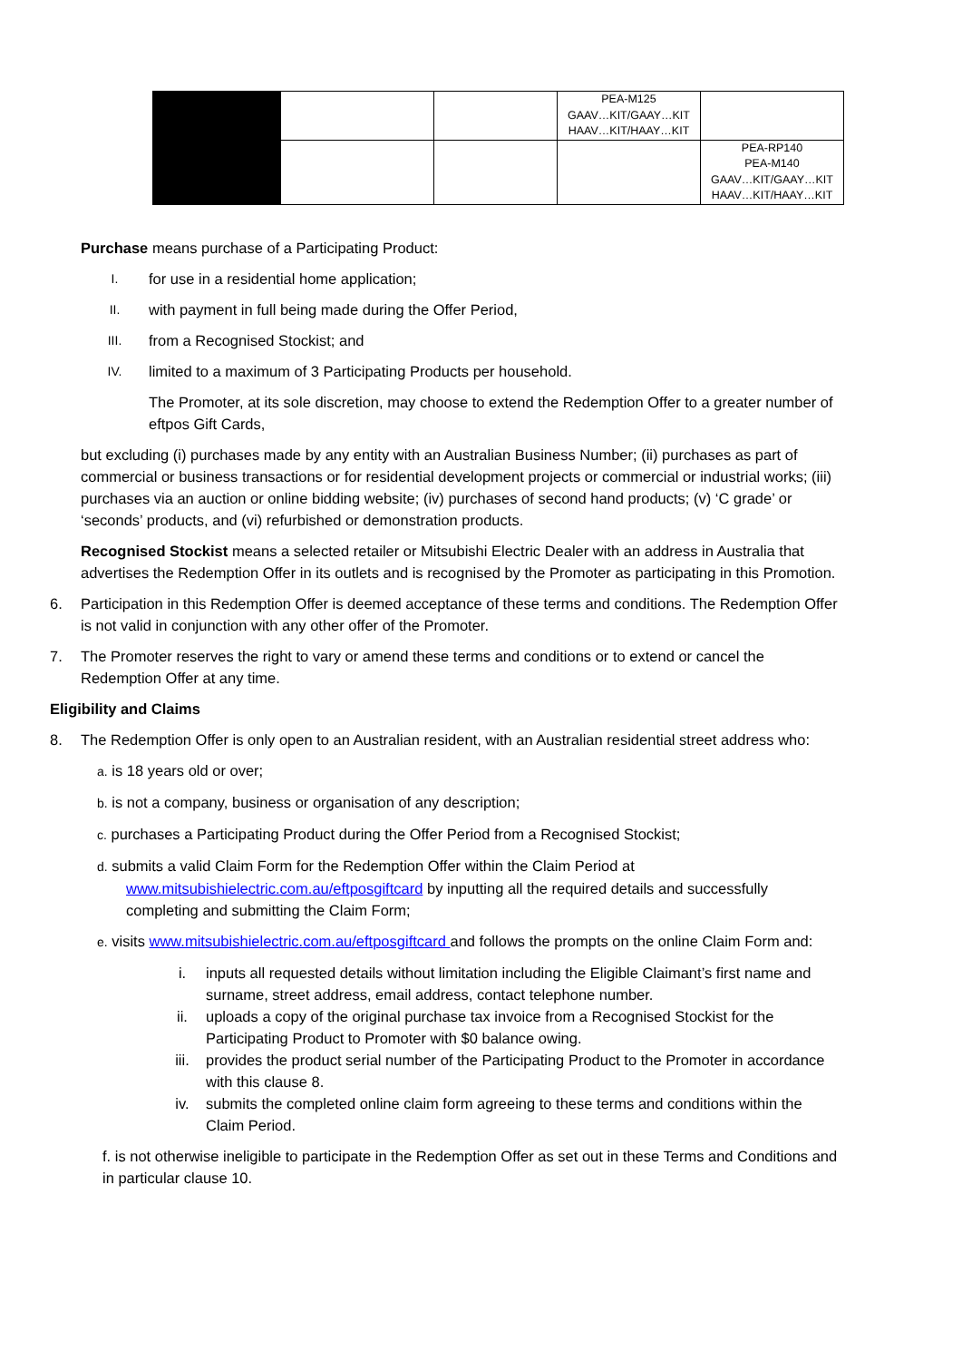| | | | PEA-M125 GAAV…KIT/GAAY…KIT HAAV…KIT/HAAY…KIT | |
| | | | | PEA-RP140 PEA-M140 GAAV…KIT/GAAY…KIT HAAV…KIT/HAAY…KIT |
Purchase means purchase of a Participating Product:
I. for use in a residential home application;
II. with payment in full being made during the Offer Period,
III. from a Recognised Stockist; and
IV. limited to a maximum of 3 Participating Products per household.
The Promoter, at its sole discretion, may choose to extend the Redemption Offer to a greater number of eftpos Gift Cards,
but excluding (i) purchases made by any entity with an Australian Business Number; (ii) purchases as part of commercial or business transactions or for residential development projects or commercial or industrial works; (iii) purchases via an auction or online bidding website; (iv) purchases of second hand products; (v) ‘C grade’ or ‘seconds’ products, and (vi) refurbished or demonstration products.
Recognised Stockist means a selected retailer or Mitsubishi Electric Dealer with an address in Australia that advertises the Redemption Offer in its outlets and is recognised by the Promoter as participating in this Promotion.
6. Participation in this Redemption Offer is deemed acceptance of these terms and conditions. The Redemption Offer is not valid in conjunction with any other offer of the Promoter.
7. The Promoter reserves the right to vary or amend these terms and conditions or to extend or cancel the Redemption Offer at any time.
Eligibility and Claims
8. The Redemption Offer is only open to an Australian resident, with an Australian residential street address who:
a. is 18 years old or over;
b. is not a company, business or organisation of any description;
c. purchases a Participating Product during the Offer Period from a Recognised Stockist;
d. submits a valid Claim Form for the Redemption Offer within the Claim Period at www.mitsubishielectric.com.au/eftposgiftcard by inputting all the required details and successfully completing and submitting the Claim Form;
e. visits www.mitsubishielectric.com.au/eftposgiftcard and follows the prompts on the online Claim Form and:
i. inputs all requested details without limitation including the Eligible Claimant’s first name and surname, street address, email address, contact telephone number.
ii. uploads a copy of the original purchase tax invoice from a Recognised Stockist for the Participating Product to Promoter with $0 balance owing.
iii. provides the product serial number of the Participating Product to the Promoter in accordance with this clause 8.
iv. submits the completed online claim form agreeing to these terms and conditions within the Claim Period.
f. is not otherwise ineligible to participate in the Redemption Offer as set out in these Terms and Conditions and in particular clause 10.